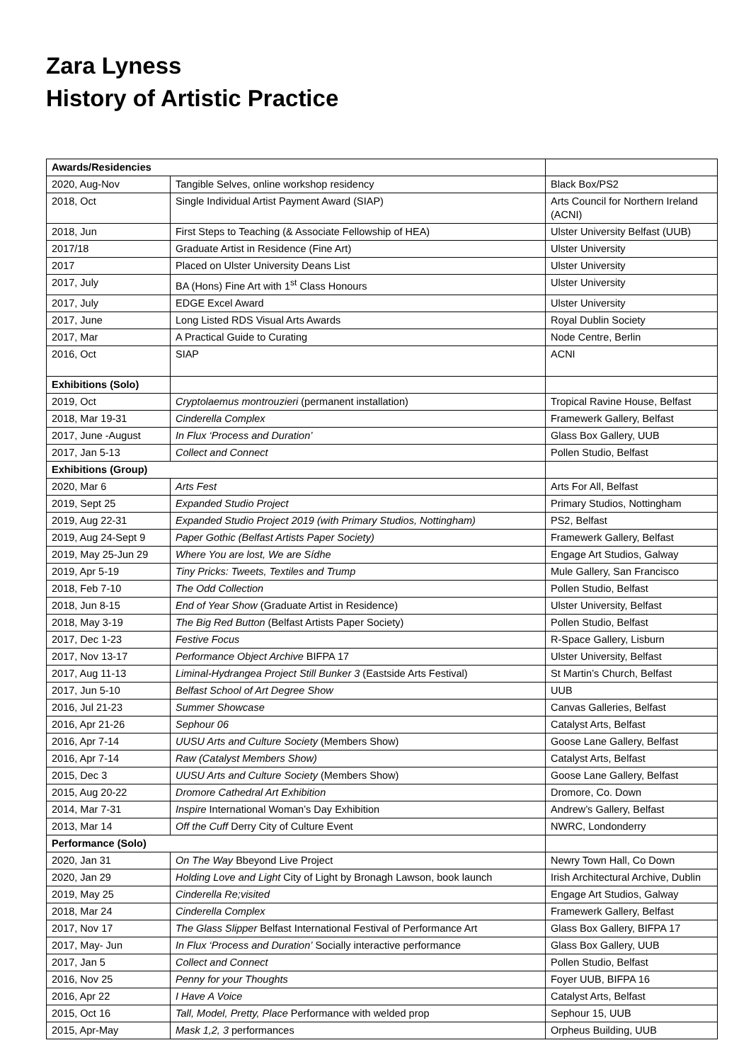Zara Lyness
History of Artistic Practice
| Awards/Residencies | | |
| 2020, Aug-Nov | Tangible Selves, online workshop residency | Black Box/PS2 |
| 2018, Oct | Single Individual Artist Payment Award (SIAP) | Arts Council for Northern Ireland (ACNI) |
| 2018, Jun | First Steps to Teaching (& Associate Fellowship of HEA) | Ulster University Belfast (UUB) |
| 2017/18 | Graduate Artist in Residence (Fine Art) | Ulster University |
| 2017 | Placed on Ulster University Deans List | Ulster University |
| 2017, July | BA (Hons) Fine Art with 1<sup>st</sup> Class Honours | Ulster University |
| 2017, July | EDGE Excel Award | Ulster University |
| 2017, June | Long Listed RDS Visual Arts Awards | Royal Dublin Society |
| 2017, Mar | A Practical Guide to Curating | Node Centre, Berlin |
| 2016, Oct | SIAP | ACNI |
| Exhibitions (Solo) | | |
| 2019, Oct | Cryptolaemus montrouzieri (permanent installation) | Tropical Ravine House, Belfast |
| 2018, Mar 19-31 | Cinderella Complex | Framewerk Gallery, Belfast |
| 2017, June -August | In Flux ‘Process and Duration’ | Glass Box Gallery, UUB |
| 2017, Jan 5-13 | Collect and Connect | Pollen Studio, Belfast |
| Exhibitions (Group) | | |
| 2020, Mar 6 | Arts Fest | Arts For All, Belfast |
| 2019, Sept 25 | Expanded Studio Project | Primary Studios, Nottingham |
| 2019, Aug 22-31 | Expanded Studio Project 2019 (with Primary Studios, Nottingham) | PS2, Belfast |
| 2019, Aug 24-Sept 9 | Paper Gothic (Belfast Artists Paper Society) | Framewerk Gallery, Belfast |
| 2019, May 25-Jun 29 | Where You are lost, We are Sídhe | Engage Art Studios, Galway |
| 2019, Apr 5-19 | Tiny Pricks: Tweets, Textiles and Trump | Mule Gallery, San Francisco |
| 2018, Feb 7-10 | The Odd Collection | Pollen Studio, Belfast |
| 2018, Jun 8-15 | End of Year Show (Graduate Artist in Residence) | Ulster University, Belfast |
| 2018, May 3-19 | The Big Red Button (Belfast Artists Paper Society) | Pollen Studio, Belfast |
| 2017, Dec 1-23 | Festive Focus | R-Space Gallery, Lisburn |
| 2017, Nov 13-17 | Performance Object Archive BIFPA 17 | Ulster University, Belfast |
| 2017, Aug 11-13 | Liminal-Hydrangea Project Still Bunker 3 (Eastside Arts Festival) | St Martin’s Church, Belfast |
| 2017, Jun 5-10 | Belfast School of Art Degree Show | UUB |
| 2016, Jul 21-23 | Summer Showcase | Canvas Galleries, Belfast |
| 2016, Apr 21-26 | Sephour 06 | Catalyst Arts, Belfast |
| 2016, Apr 7-14 | UUSU Arts and Culture Society (Members Show) | Goose Lane Gallery, Belfast |
| 2016, Apr 7-14 | Raw (Catalyst Members Show) | Catalyst Arts, Belfast |
| 2015, Dec 3 | UUSU Arts and Culture Society (Members Show) | Goose Lane Gallery, Belfast |
| 2015, Aug 20-22 | Dromore Cathedral Art Exhibition | Dromore, Co. Down |
| 2014, Mar 7-31 | Inspire International Woman’s Day Exhibition | Andrew’s Gallery, Belfast |
| 2013, Mar 14 | Off the Cuff Derry City of Culture Event | NWRC, Londonderry |
| Performance (Solo) | | |
| 2020, Jan 31 | On The Way Bbeyond Live Project | Newry Town Hall, Co Down |
| 2020, Jan 29 | Holding Love and Light City of Light by Bronagh Lawson, book launch | Irish Architectural Archive, Dublin |
| 2019, May 25 | Cinderella Re;visited | Engage Art Studios, Galway |
| 2018, Mar 24 | Cinderella Complex | Framewerk Gallery, Belfast |
| 2017, Nov 17 | The Glass Slipper Belfast International Festival of Performance Art | Glass Box Gallery, BIFPA 17 |
| 2017, May- Jun | In Flux ‘Process and Duration’ Socially interactive performance | Glass Box Gallery, UUB |
| 2017, Jan 5 | Collect and Connect | Pollen Studio, Belfast |
| 2016, Nov 25 | Penny for your Thoughts | Foyer UUB, BIFPA 16 |
| 2016, Apr 22 | I Have A Voice | Catalyst Arts, Belfast |
| 2015, Oct 16 | Tall, Model, Pretty, Place Performance with welded prop | Sephour 15, UUB |
| 2015, Apr-May | Mask 1,2, 3 performances | Orpheus Building, UUB |